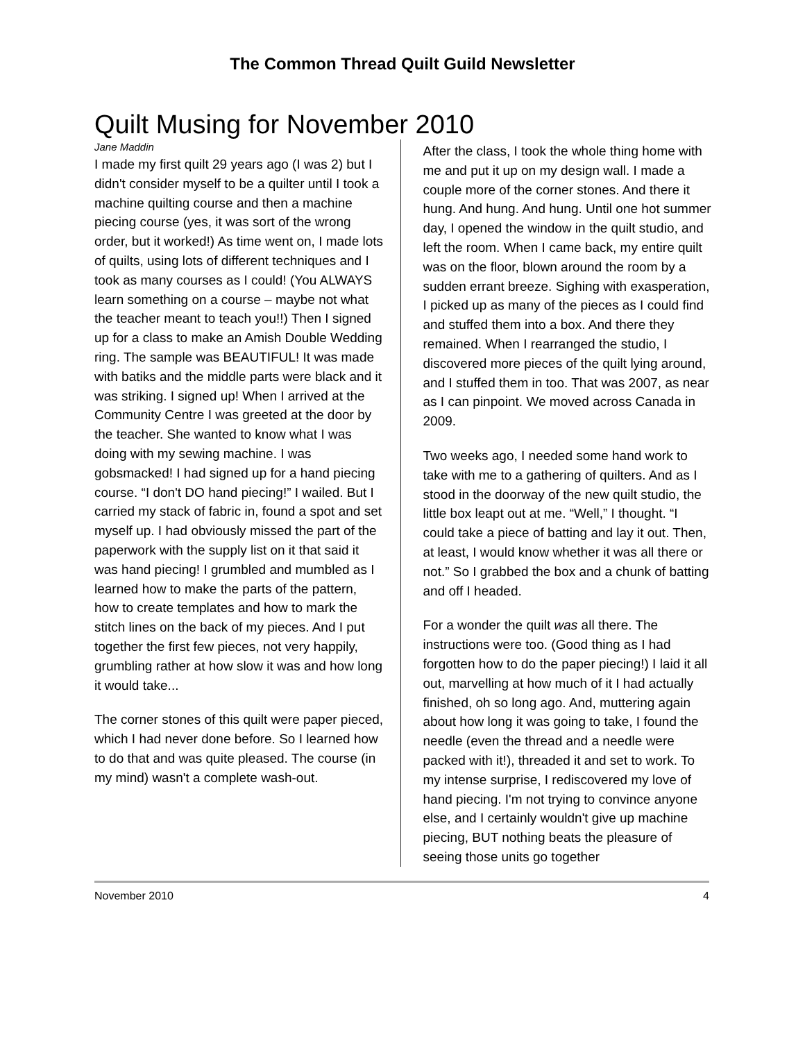The Common Thread Quilt Guild Newsletter
Quilt Musing for November 2010
Jane Maddin
I made my first quilt 29 years ago (I was 2) but I didn't consider myself to be a quilter until I took a machine quilting course and then a machine piecing course (yes, it was sort of the wrong order, but it worked!) As time went on, I made lots of quilts, using lots of different techniques and I took as many courses as I could! (You ALWAYS learn something on a course – maybe not what the teacher meant to teach you!!) Then I signed up for a class to make an Amish Double Wedding ring. The sample was BEAUTIFUL! It was made with batiks and the middle parts were black and it was striking. I signed up! When I arrived at the Community Centre I was greeted at the door by the teacher. She wanted to know what I was doing with my sewing machine. I was gobsmacked! I had signed up for a hand piecing course. “I don't DO hand piecing!” I wailed. But I carried my stack of fabric in, found a spot and set myself up. I had obviously missed the part of the paperwork with the supply list on it that said it was hand piecing! I grumbled and mumbled as I learned how to make the parts of the pattern, how to create templates and how to mark the stitch lines on the back of my pieces. And I put together the first few pieces, not very happily, grumbling rather at how slow it was and how long it would take...
The corner stones of this quilt were paper pieced, which I had never done before. So I learned how to do that and was quite pleased. The course (in my mind) wasn't a complete wash-out.
After the class, I took the whole thing home with me and put it up on my design wall. I made a couple more of the corner stones. And there it hung. And hung. And hung. Until one hot summer day, I opened the window in the quilt studio, and left the room. When I came back, my entire quilt was on the floor, blown around the room by a sudden errant breeze. Sighing with exasperation, I picked up as many of the pieces as I could find and stuffed them into a box. And there they remained. When I rearranged the studio, I discovered more pieces of the quilt lying around, and I stuffed them in too. That was 2007, as near as I can pinpoint. We moved across Canada in 2009.
Two weeks ago, I needed some hand work to take with me to a gathering of quilters. And as I stood in the doorway of the new quilt studio, the little box leapt out at me. “Well,” I thought. “I could take a piece of batting and lay it out. Then, at least, I would know whether it was all there or not.” So I grabbed the box and a chunk of batting and off I headed.
For a wonder the quilt was all there. The instructions were too. (Good thing as I had forgotten how to do the paper piecing!) I laid it all out, marvelling at how much of it I had actually finished, oh so long ago. And, muttering again about how long it was going to take, I found the needle (even the thread and a needle were packed with it!), threaded it and set to work. To my intense surprise, I rediscovered my love of hand piecing. I'm not trying to convince anyone else, and I certainly wouldn't give up machine piecing, BUT nothing beats the pleasure of seeing those units go together
November 2010 4